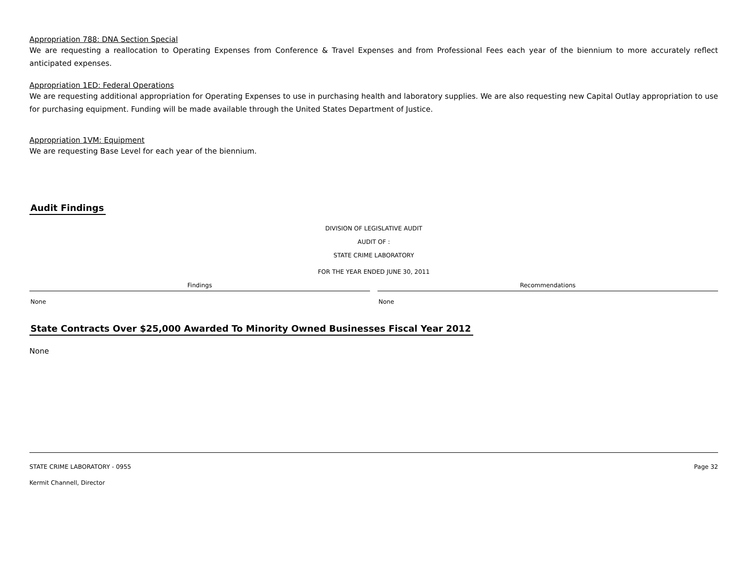Appropriation 788: DNA Section Special
We are requesting a reallocation to Operating Expenses from Conference & Travel Expenses and from Professional Fees each year of the biennium to more accurately reflect anticipated expenses.
Appropriation 1ED: Federal Operations
We are requesting additional appropriation for Operating Expenses to use in purchasing health and laboratory supplies. We are also requesting new Capital Outlay appropriation to use for purchasing equipment. Funding will be made available through the United States Department of Justice.
Appropriation 1VM: Equipment
We are requesting Base Level for each year of the biennium.
Audit Findings
DIVISION OF LEGISLATIVE AUDIT
AUDIT OF :
STATE CRIME LABORATORY
FOR THE YEAR ENDED JUNE 30, 2011
| Findings | Recommendations |
| --- | --- |
| None | None |
State Contracts Over $25,000 Awarded To Minority Owned Businesses Fiscal Year 2012
None
STATE CRIME LABORATORY - 0955 Page 32
Kermit Channell, Director